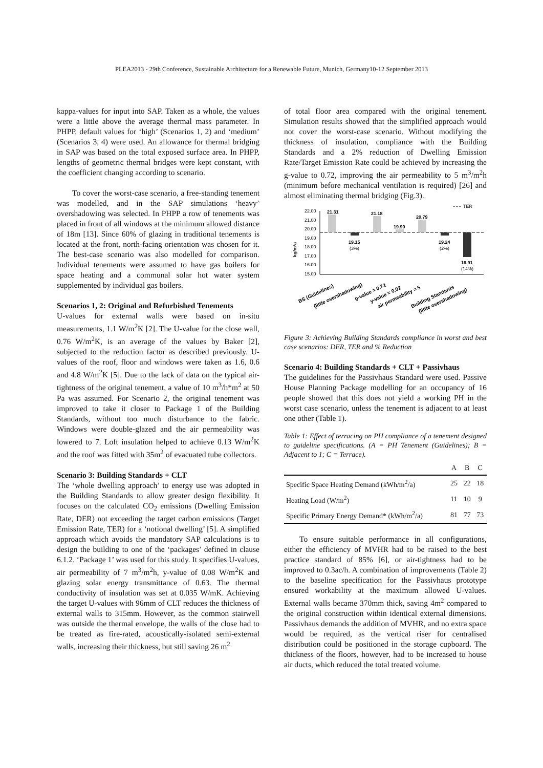PLEA2013 - 29th Conference, Sustainable Architecture for a Renewable Future, Munich, Germany10-12 September 2013
kappa-values for input into SAP. Taken as a whole, the values were a little above the average thermal mass parameter. In PHPP, default values for ‘high’ (Scenarios 1, 2) and ‘medium’ (Scenarios 3, 4) were used. An allowance for thermal bridging in SAP was based on the total exposed surface area. In PHPP, lengths of geometric thermal bridges were kept constant, with the coefficient changing according to scenario.
To cover the worst-case scenario, a free-standing tenement was modelled, and in the SAP simulations ‘heavy’ overshadowing was selected. In PHPP a row of tenements was placed in front of all windows at the minimum allowed distance of 18m [13]. Since 60% of glazing in traditional tenements is located at the front, north-facing orientation was chosen for it. The best-case scenario was also modelled for comparison. Individual tenements were assumed to have gas boilers for space heating and a communal solar hot water system supplemented by individual gas boilers.
Scenarios 1, 2: Original and Refurbished Tenements
U-values for external walls were based on in-situ measurements, 1.1 W/m<sup>2</sup>K [2]. The U-value for the close wall, 0.76 W/m<sup>2</sup>K, is an average of the values by Baker [2], subjected to the reduction factor as described previously. U-values of the roof, floor and windows were taken as 1.6, 0.6 and 4.8 W/m<sup>2</sup>K [5]. Due to the lack of data on the typical air-tightness of the original tenement, a value of 10 m<sup>3</sup>/h*m<sup>2</sup> at 50 Pa was assumed. For Scenario 2, the original tenement was improved to take it closer to Package 1 of the Building Standards, without too much disturbance to the fabric. Windows were double-glazed and the air permeability was lowered to 7. Loft insulation helped to achieve 0.13 W/m<sup>2</sup>K and the roof was fitted with 35m<sup>2</sup> of evacuated tube collectors.
Scenario 3: Building Standards + CLT
The ‘whole dwelling approach’ to energy use was adopted in the Building Standards to allow greater design flexibility. It focuses on the calculated CO<sub>2</sub> emissions (Dwelling Emission Rate, DER) not exceeding the target carbon emissions (Target Emission Rate, TER) for a ‘notional dwelling’ [5]. A simplified approach which avoids the mandatory SAP calculations is to design the building to one of the ‘packages’ defined in clause 6.1.2. ‘Package 1’ was used for this study. It specifies U-values, air permeability of 7 m<sup>3</sup>/m<sup>2</sup>h, y-value of 0.08 W/m<sup>2</sup>K and glazing solar energy transmittance of 0.63. The thermal conductivity of insulation was set at 0.035 W/mK. Achieving the target U-values with 96mm of CLT reduces the thickness of external walls to 315mm. However, as the common stairwell was outside the thermal envelope, the walls of the close had to be treated as fire-rated, acoustically-isolated semi-external walls, increasing their thickness, but still saving 26 m<sup>2</sup>
of total floor area compared with the original tenement. Simulation results showed that the simplified approach would not cover the worst-case scenario. Without modifying the thickness of insulation, compliance with the Building Standards and a 2% reduction of Dwelling Emission Rate/Target Emission Rate could be achieved by increasing the g-value to 0.72, improving the air permeability to 5 m<sup>3</sup>/m<sup>2</sup>h (minimum before mechanical ventilation is required) [26] and almost eliminating thermal bridging (Fig.3).
TER
22.00
21.00
20.00
19.00
18.00
17.00
16.00
15.00
kg/m²a
21.31
19.15
(3%)
21.18
19.90
20.79
19.24
(2%)
16.91
(14%)
BS (Guidelines)
(little overshadowing)
g-value = 0.72
y-value = 0.02
air permeability = 5
Building Standards
(little overshadowing)
Figure 3: Achieving Building Standards compliance in worst and best case scenarios: DER, TER and % Reduction
Scenario 4: Building Standards + CLT + Passivhaus
The guidelines for the Passivhaus Standard were used. Passive House Planning Package modelling for an occupancy of 16 people showed that this does not yield a working PH in the worst case scenario, unless the tenement is adjacent to at least one other (Table 1).
Table 1: Effect of terracing on PH compliance of a tenement designed to guideline specifications. (A = PH Tenement (Guidelines); B = Adjacent to 1; C = Terrace).
| | A | B | C |
| --- | --- | --- | --- |
| Specific Space Heating Demand (kWh/m<sup>2</sup>/a) | 25 | 22 | 18 |
| Heating Load (W/m<sup>2</sup>) | 11 | 10 | 9 |
| Specific Primary Energy Demand* (kWh/m<sup>2</sup>/a) | 81 | 77 | 73 |
To ensure suitable performance in all configurations, either the efficiency of MVHR had to be raised to the best practice standard of 85% [6], or air-tightness had to be improved to 0.3ac/h. A combination of improvements (Table 2) to the baseline specification for the Passivhaus prototype ensured workability at the maximum allowed U-values. External walls became 370mm thick, saving 4m<sup>2</sup> compared to the original construction within identical external dimensions. Passivhaus demands the addition of MVHR, and no extra space would be required, as the vertical riser for centralised distribution could be positioned in the storage cupboard. The thickness of the floors, however, had to be increased to house air ducts, which reduced the total treated volume.